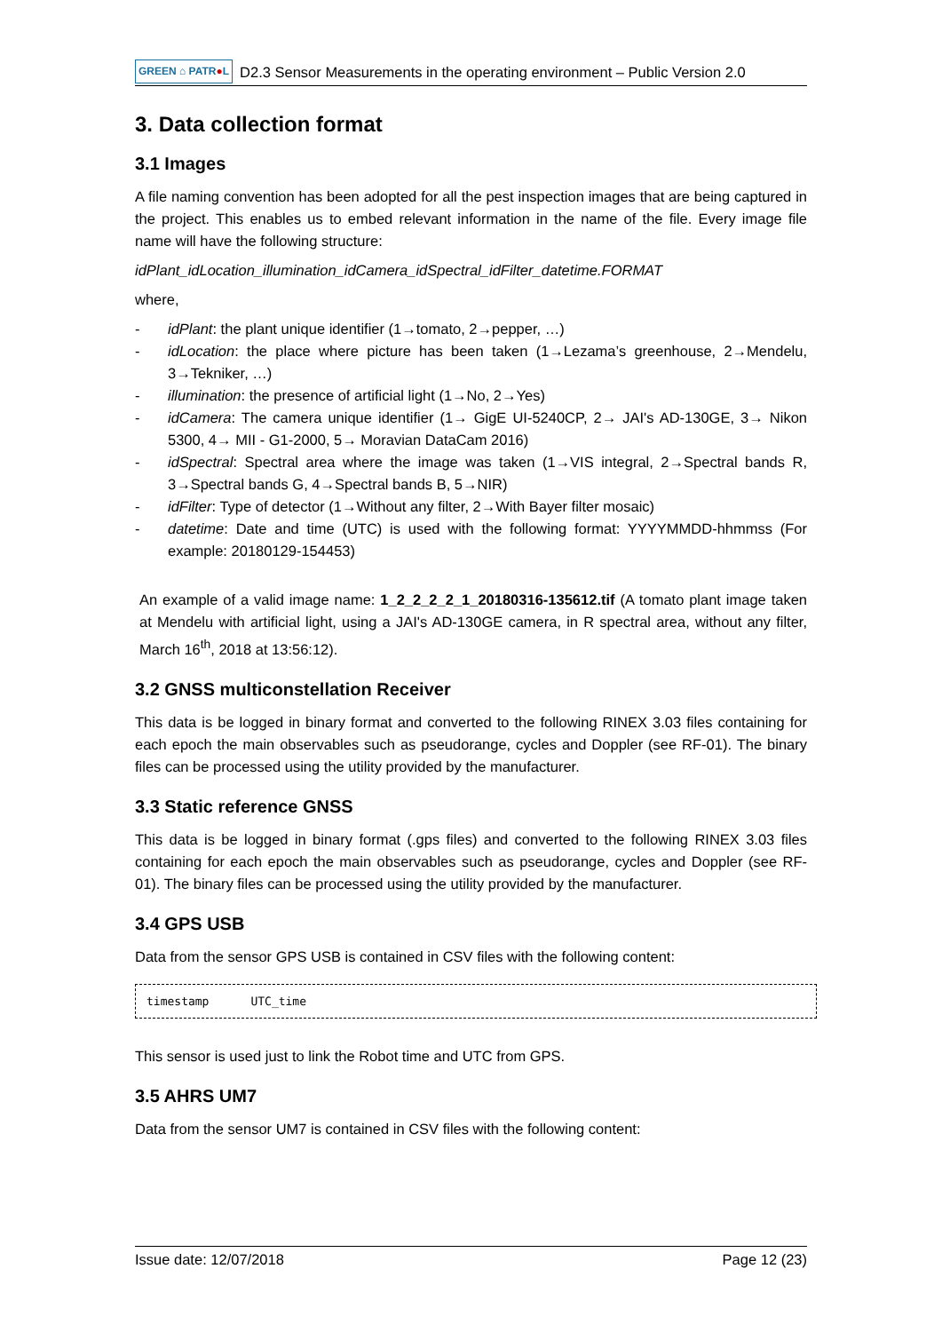GREEN ⌂ PATR●L D2.3 Sensor Measurements in the operating environment – Public Version 2.0
3. Data collection format
3.1 Images
A file naming convention has been adopted for all the pest inspection images that are being captured in the project. This enables us to embed relevant information in the name of the file. Every image file name will have the following structure:
idPlant_idLocation_illumination_idCamera_idSpectral_idFilter_datetime.FORMAT
where,
- idPlant: the plant unique identifier (1→tomato, 2→pepper, …)
- idLocation: the place where picture has been taken (1→Lezama’s greenhouse, 2→Mendelu, 3→Tekniker, …)
- illumination: the presence of artificial light (1→No, 2→Yes)
- idCamera: The camera unique identifier (1→ GigE UI-5240CP, 2→ JAI's AD-130GE, 3→ Nikon 5300, 4→ MII - G1-2000, 5→ Moravian DataCam 2016)
- idSpectral: Spectral area where the image was taken (1→VIS integral, 2→Spectral bands R, 3→Spectral bands G, 4→Spectral bands B, 5→NIR)
- idFilter: Type of detector (1→Without any filter, 2→With Bayer filter mosaic)
- datetime: Date and time (UTC) is used with the following format: YYYYMMDD-hhmmss (For example: 20180129-154453)
An example of a valid image name: 1_2_2_2_2_1_20180316-135612.tif (A tomato plant image taken at Mendelu with artificial light, using a JAI's AD-130GE camera, in R spectral area, without any filter, March 16<sup>th</sup>, 2018 at 13:56:12).
3.2 GNSS multiconstellation Receiver
This data is be logged in binary format and converted to the following RINEX 3.03 files containing for each epoch the main observables such as pseudorange, cycles and Doppler (see RF-01). The binary files can be processed using the utility provided by the manufacturer.
3.3 Static reference GNSS
This data is be logged in binary format (.gps files) and converted to the following RINEX 3.03 files containing for each epoch the main observables such as pseudorange, cycles and Doppler (see RF-01). The binary files can be processed using the utility provided by the manufacturer.
3.4 GPS USB
Data from the sensor GPS USB is contained in CSV files with the following content:
timestamp UTC_time
This sensor is used just to link the Robot time and UTC from GPS.
3.5 AHRS UM7
Data from the sensor UM7 is contained in CSV files with the following content:
Issue date: 12/07/2018 Page 12 (23)